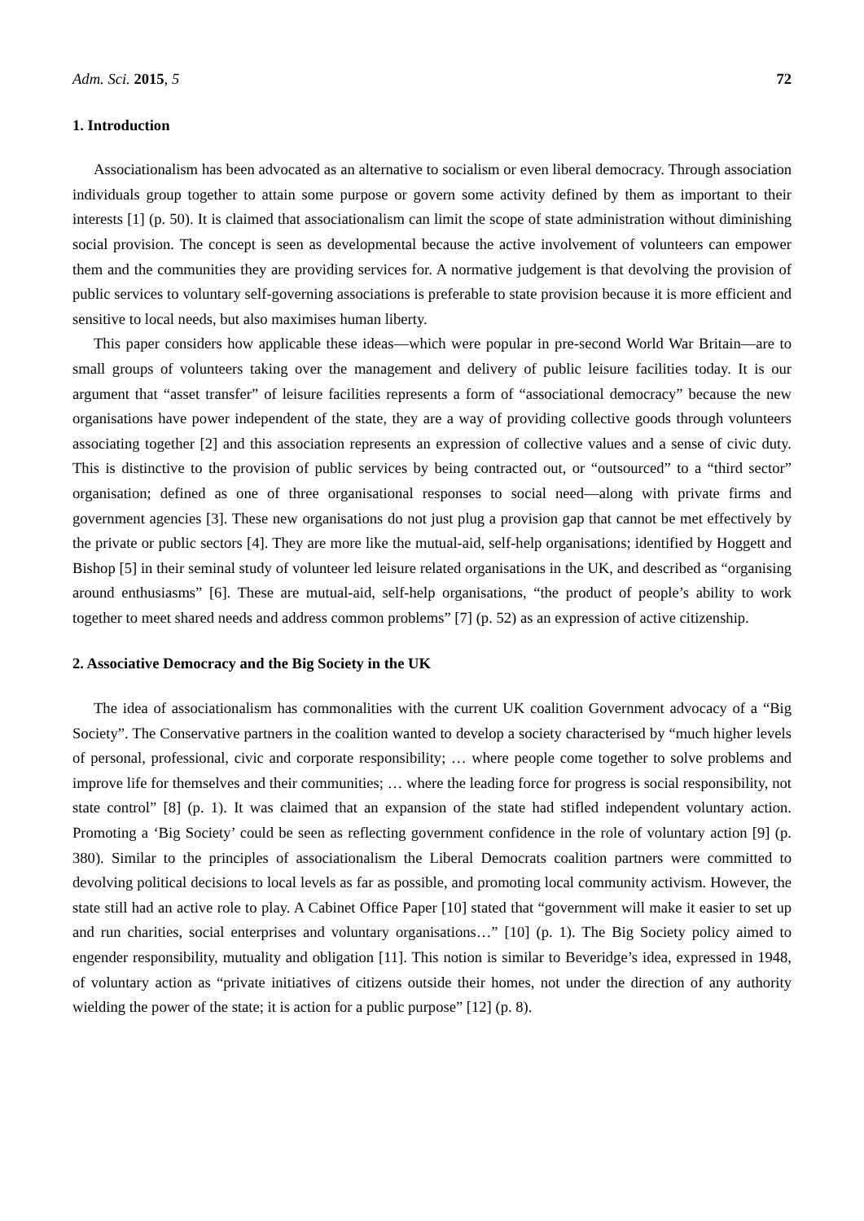Adm. Sci. 2015, 5 72
1. Introduction
Associationalism has been advocated as an alternative to socialism or even liberal democracy. Through association individuals group together to attain some purpose or govern some activity defined by them as important to their interests [1] (p. 50). It is claimed that associationalism can limit the scope of state administration without diminishing social provision. The concept is seen as developmental because the active involvement of volunteers can empower them and the communities they are providing services for. A normative judgement is that devolving the provision of public services to voluntary self-governing associations is preferable to state provision because it is more efficient and sensitive to local needs, but also maximises human liberty.
This paper considers how applicable these ideas—which were popular in pre-second World War Britain—are to small groups of volunteers taking over the management and delivery of public leisure facilities today. It is our argument that “asset transfer” of leisure facilities represents a form of “associational democracy” because the new organisations have power independent of the state, they are a way of providing collective goods through volunteers associating together [2] and this association represents an expression of collective values and a sense of civic duty. This is distinctive to the provision of public services by being contracted out, or “outsourced” to a “third sector” organisation; defined as one of three organisational responses to social need—along with private firms and government agencies [3]. These new organisations do not just plug a provision gap that cannot be met effectively by the private or public sectors [4]. They are more like the mutual-aid, self-help organisations; identified by Hoggett and Bishop [5] in their seminal study of volunteer led leisure related organisations in the UK, and described as “organising around enthusiasms” [6]. These are mutual-aid, self-help organisations, “the product of people’s ability to work together to meet shared needs and address common problems” [7] (p. 52) as an expression of active citizenship.
2. Associative Democracy and the Big Society in the UK
The idea of associationalism has commonalities with the current UK coalition Government advocacy of a “Big Society”. The Conservative partners in the coalition wanted to develop a society characterised by “much higher levels of personal, professional, civic and corporate responsibility; … where people come together to solve problems and improve life for themselves and their communities; … where the leading force for progress is social responsibility, not state control” [8] (p. 1). It was claimed that an expansion of the state had stifled independent voluntary action. Promoting a ‘Big Society’ could be seen as reflecting government confidence in the role of voluntary action [9] (p. 380). Similar to the principles of associationalism the Liberal Democrats coalition partners were committed to devolving political decisions to local levels as far as possible, and promoting local community activism. However, the state still had an active role to play. A Cabinet Office Paper [10] stated that “government will make it easier to set up and run charities, social enterprises and voluntary organisations…” [10] (p. 1). The Big Society policy aimed to engender responsibility, mutuality and obligation [11]. This notion is similar to Beveridge’s idea, expressed in 1948, of voluntary action as “private initiatives of citizens outside their homes, not under the direction of any authority wielding the power of the state; it is action for a public purpose” [12] (p. 8).